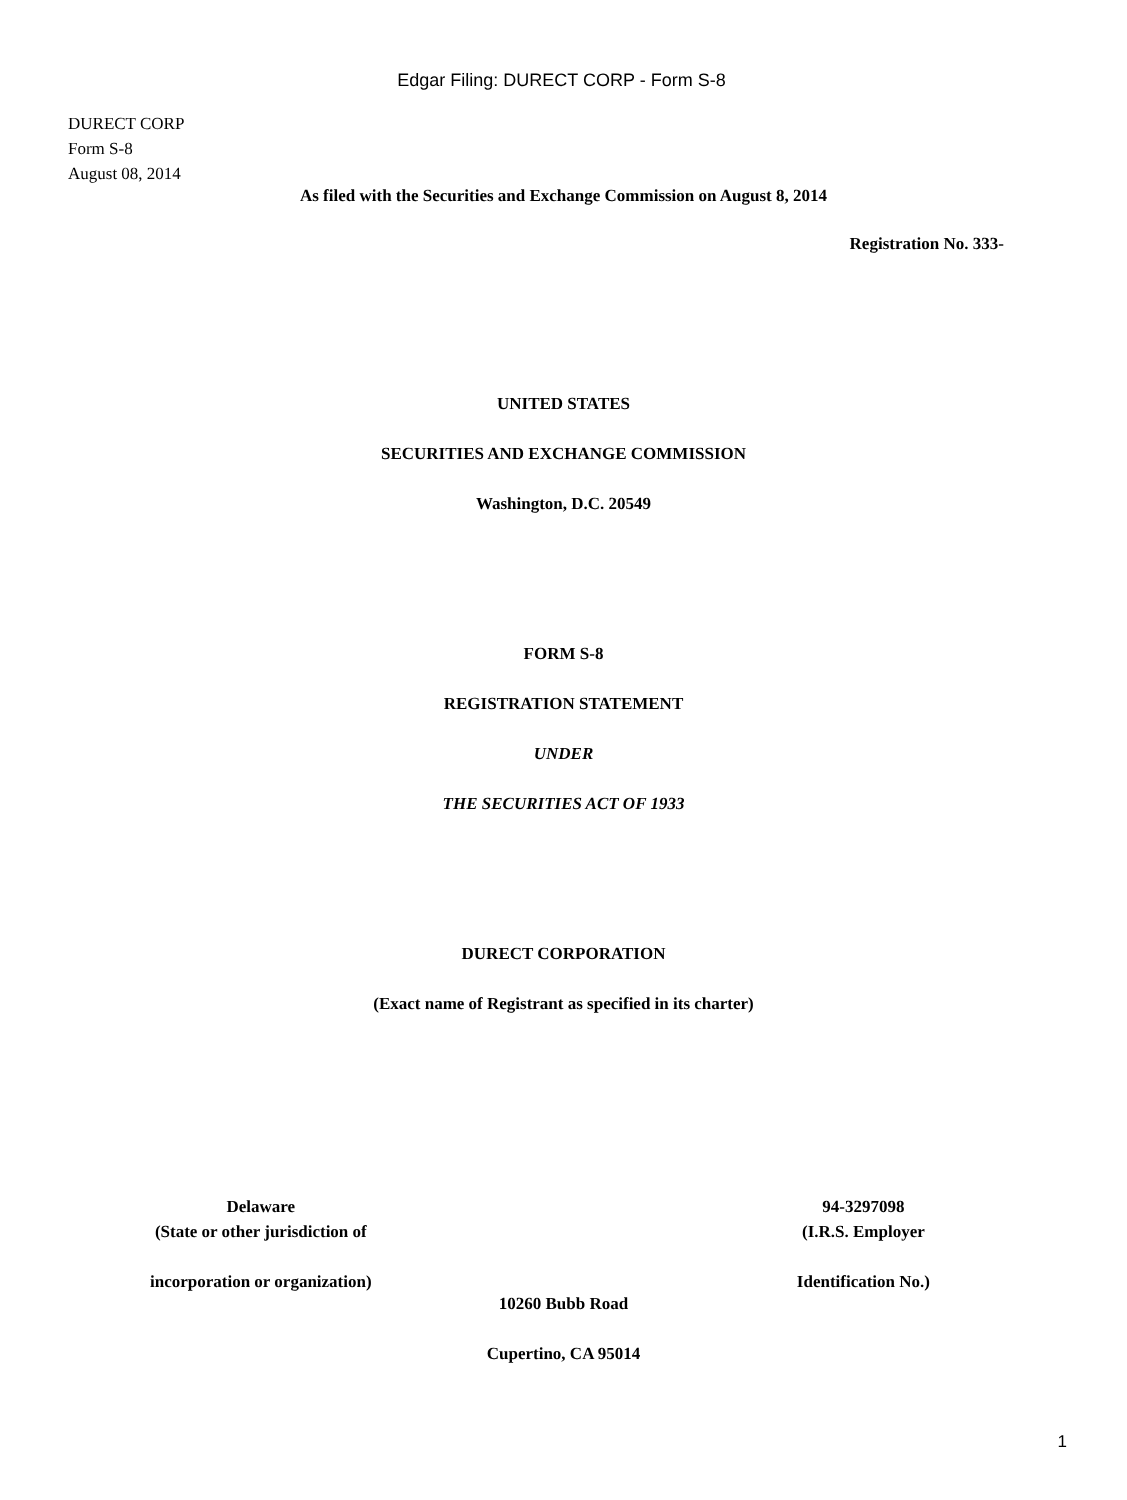Edgar Filing: DURECT CORP - Form S-8
DURECT CORP
Form S-8
August 08, 2014
As filed with the Securities and Exchange Commission on August 8, 2014
Registration No. 333-
UNITED STATES
SECURITIES AND EXCHANGE COMMISSION
Washington, D.C. 20549
FORM S-8
REGISTRATION STATEMENT
UNDER
THE SECURITIES ACT OF 1933
DURECT CORPORATION
(Exact name of Registrant as specified in its charter)
Delaware
(State or other jurisdiction of
incorporation or organization)
94-3297098
(I.R.S. Employer
Identification No.)
10260 Bubb Road
Cupertino, CA 95014
1